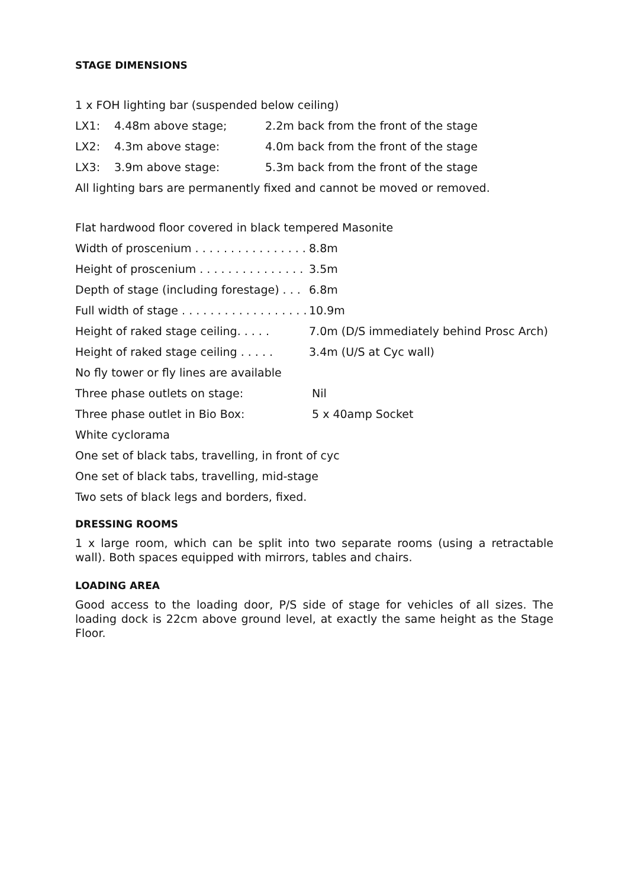STAGE DIMENSIONS
1 x FOH lighting bar (suspended below ceiling)
LX1: 4.48m above stage; 2.2m back from the front of the stage
LX2: 4.3m above stage: 4.0m back from the front of the stage
LX3: 3.9m above stage: 5.3m back from the front of the stage
All lighting bars are permanently fixed and cannot be moved or removed.
Flat hardwood floor covered in black tempered Masonite
Width of proscenium . . . . . . . . . . . . . . . . 8.8m
Height of proscenium . . . . . . . . . . . . . . . 3.5m
Depth of stage (including forestage) . . . 6.8m
Full width of stage . . . . . . . . . . . . . . . . . . 10.9m
Height of raked stage ceiling. . . . . 7.0m (D/S immediately behind Prosc Arch)
Height of raked stage ceiling . . . . . 3.4m (U/S at Cyc wall)
No fly tower or fly lines are available
Three phase outlets on stage: Nil
Three phase outlet in Bio Box: 5 x 40amp Socket
White cyclorama
One set of black tabs, travelling, in front of cyc
One set of black tabs, travelling, mid-stage
Two sets of black legs and borders, fixed.
DRESSING ROOMS
1 x large room, which can be split into two separate rooms (using a retractable wall). Both spaces equipped with mirrors, tables and chairs.
LOADING AREA
Good access to the loading door, P/S side of stage for vehicles of all sizes. The loading dock is 22cm above ground level, at exactly the same height as the Stage Floor.